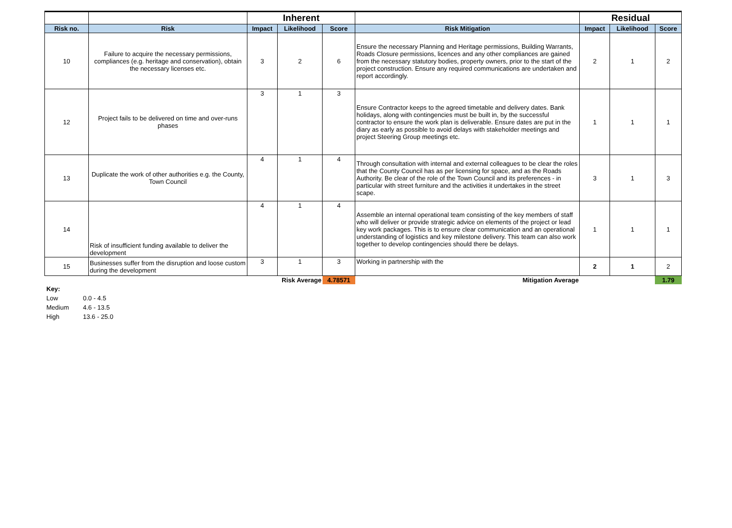| | | Inherent | | | | Residual | | |
| --- | --- | --- | --- | --- | --- | --- | --- | --- |
| Risk no. | Risk | Impact | Likelihood | Score | Risk Mitigation | Impact | Likelihood | Score |
| 10 | Failure to acquire the necessary permissions, compliances (e.g. heritage and conservation), obtain the necessary licenses etc. | 3 | 2 | 6 | Ensure the necessary Planning and Heritage permissions, Building Warrants, Roads Closure permissions, licences and any other compliances are gained from the necessary statutory bodies, property owners, prior to the start of the project construction. Ensure any required communications are undertaken and report accordingly. | 2 | 1 | 2 |
| 12 | Project fails to be delivered on time and over-runs phases | 3 | 1 | 3 | Ensure Contractor keeps to the agreed timetable and delivery dates. Bank holidays, along with contingencies must be built in, by the successful contractor to ensure the work plan is deliverable. Ensure dates are put in the diary as early as possible to avoid delays with stakeholder meetings and project Steering Group meetings etc. | 1 | 1 | 1 |
| 13 | Duplicate the work of other authorities e.g. the County, Town Council | 4 | 1 | 4 | Through consultation with internal and external colleagues to be clear the roles that the County Council has as per licensing for space, and as the Roads Authority. Be clear of the role of the Town Council and its preferences - in particular with street furniture and the activities it undertakes in the street scape. | 3 | 1 | 3 |
| 14 | Risk of insufficient funding available to deliver the development | 4 | 1 | 4 | Assemble an internal operational team consisting of the key members of staff who will deliver or provide strategic advice on elements of the project or lead key work packages. This is to ensure clear communication and an operational understanding of logistics and key milestone delivery. This team can also work together to develop contingencies should there be delays. | 1 | 1 | 1 |
| 15 | Businesses suffer from the disruption and loose custom during the development | 3 | 1 | 3 | Working in partnership with the | 2 | 1 | 2 |
| | Risk Average | | | 4.78571 | Mitigation Average | | | 1.79 |
Key:
Low 0.0 - 4.5
Medium 4.6 - 13.5
High 13.6 - 25.0